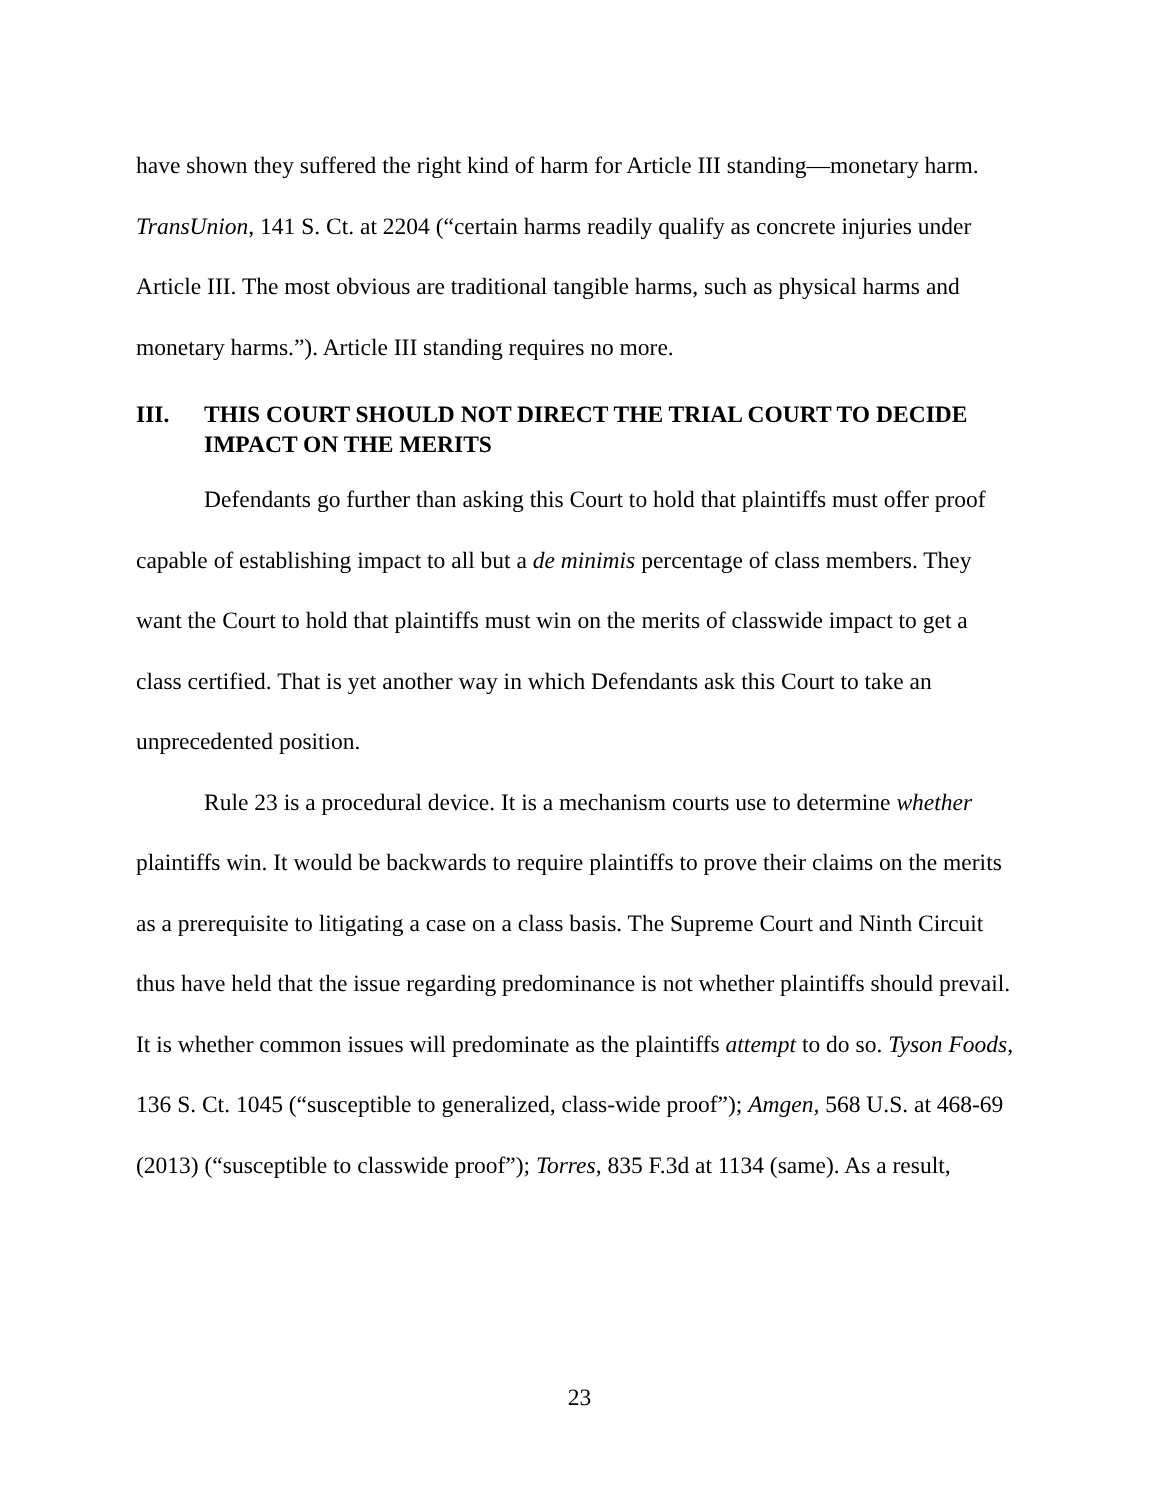have shown they suffered the right kind of harm for Article III standing—monetary harm. TransUnion, 141 S. Ct. at 2204 (“certain harms readily qualify as concrete injuries under Article III. The most obvious are traditional tangible harms, such as physical harms and monetary harms.”). Article III standing requires no more.
III. THIS COURT SHOULD NOT DIRECT THE TRIAL COURT TO DECIDE IMPACT ON THE MERITS
Defendants go further than asking this Court to hold that plaintiffs must of­fer proof capable of establishing impact to all but a de minimis percentage of class members. They want the Court to hold that plaintiffs must win on the merits of classwide impact to get a class certified. That is yet another way in which Defend­ants ask this Court to take an unprecedented position.
Rule 23 is a procedural device. It is a mechanism courts use to determine whether plaintiffs win. It would be backwards to require plaintiffs to prove their claims on the merits as a prerequisite to litigating a case on a class basis. The Su­preme Court and Ninth Circuit thus have held that the issue regarding predomi­nance is not whether plaintiffs should prevail. It is whether common issues will predominate as the plaintiffs attempt to do so. Tyson Foods, 136 S. Ct. 1045 (“sus­ceptible to generalized, class-wide proof”); Amgen, 568 U.S. at 468-69 (2013) (“susceptible to classwide proof”); Torres, 835 F.3d at 1134 (same). As a result,
23